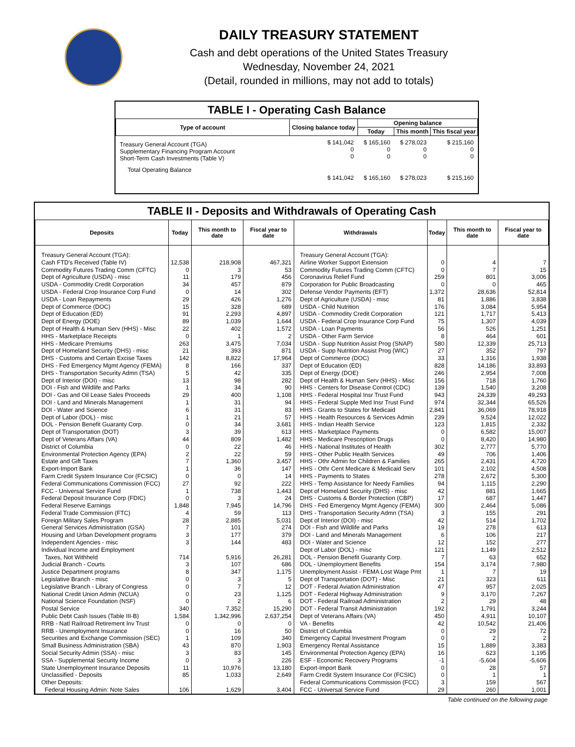DAILY TREASURY STATEMENT
Cash and debt operations of the United States Treasury
Wednesday, November 24, 2021
(Detail, rounded in millions, may not add to totals)
TABLE I - Operating Cash Balance
| Type of account | Closing balance today | Opening balance | | |
| --- | --- | --- | --- | --- |
| | | Today | This month | This fiscal year |
| Treasury General Account (TGA) Supplementary Financing Program Account Short-Term Cash Investments (Table V) | $ 141,042 0 0 | $ 165,160 0 0 | $ 278,023 0 0 | $ 215,160 0 0 |
| Total Operating Balance | $ 141,042 | $ 165,160 | $ 278,023 | $ 215,160 |
TABLE II - Deposits and Withdrawals of Operating Cash
| Deposits | Today | This month to date | Fiscal year to date | Withdrawals | Today | This month to date | Fiscal year to date |
| --- | --- | --- | --- | --- | --- | --- | --- |
| Treasury General Account (TGA): | | | | Treasury General Account (TGA): | | | |
| Cash FTD's Received (Table IV) | 12,538 | 218,908 | 467,321 | Airline Worker Support Extension | 0 | 4 | 7 |
| Commodity Futures Trading Comm (CFTC) | 0 | 3 | 53 | Commodity Futures Trading Comm (CFTC) | 0 | 7 | 15 |
| Dept of Agriculture (USDA) - misc | 11 | 179 | 456 | Coronavirus Relief Fund | 259 | 801 | 3,006 |
| USDA - Commodity Credit Corporation | 34 | 457 | 879 | Corporation for Public Broadcasting | 0 | 0 | 465 |
| USDA - Federal Crop Insurance Corp Fund | 0 | 14 | 302 | Defense Vendor Payments (EFT) | 1,372 | 28,636 | 52,814 |
| USDA - Loan Repayments | 29 | 426 | 1,276 | Dept of Agriculture (USDA) - misc | 81 | 1,886 | 3,838 |
| Dept of Commerce (DOC) | 15 | 328 | 689 | USDA - Child Nutrition | 176 | 3,084 | 5,954 |
| Dept of Education (ED) | 91 | 2,293 | 4,897 | USDA - Commodity Credit Corporation | 121 | 1,717 | 5,413 |
| Dept of Energy (DOE) | 89 | 1,039 | 1,644 | USDA - Federal Crop Insurance Corp Fund | 75 | 1,307 | 4,039 |
| Dept of Health & Human Serv (HHS) - Misc | 22 | 402 | 1,572 | USDA - Loan Payments | 56 | 526 | 1,251 |
| HHS - Marketplace Receipts | 0 | 1 | 2 | USDA - Other Farm Service | 8 | 464 | 601 |
| HHS - Medicare Premiums | 263 | 3,475 | 7,034 | USDA - Supp Nutrition Assist Prog (SNAP) | 580 | 12,339 | 25,713 |
| Dept of Homeland Security (DHS) - misc | 21 | 393 | 871 | USDA - Supp Nutrition Assist Prog (WIC) | 27 | 352 | 797 |
| DHS - Customs and Certain Excise Taxes | 142 | 8,822 | 17,964 | Dept of Commerce (DOC) | 33 | 1,316 | 1,938 |
| DHS - Fed Emergency Mgmt Agency (FEMA) | 8 | 166 | 337 | Dept of Education (ED) | 828 | 14,186 | 33,893 |
| DHS - Transportation Security Admn (TSA) | 5 | 42 | 335 | Dept of Energy (DOE) | 246 | 2,954 | 7,008 |
| Dept of Interior (DOI) - misc | 13 | 98 | 282 | Dept of Health & Human Serv (HHS) - Misc | 156 | 718 | 1,760 |
| DOI - Fish and Wildlife and Parks | 1 | 34 | 90 | HHS - Centers for Disease Control (CDC) | 139 | 1,540 | 3,208 |
| DOI - Gas and Oil Lease Sales Proceeds | 29 | 400 | 1,108 | HHS - Federal Hospital Insr Trust Fund | 943 | 24,339 | 49,293 |
| DOI - Land and Minerals Management | 1 | 31 | 94 | HHS - Federal Supple Med Insr Trust Fund | 974 | 32,344 | 65,526 |
| DOI - Water and Science | 6 | 31 | 83 | HHS - Grants to States for Medicaid | 2,841 | 36,069 | 78,918 |
| Dept of Labor (DOL) - misc | 1 | 21 | 57 | HHS - Health Resources & Services Admin | 239 | 9,524 | 12,022 |
| DOL - Pension Benefit Guaranty Corp. | 0 | 34 | 3,681 | HHS - Indian Health Service | 123 | 1,815 | 2,332 |
| Dept of Transportation (DOT) | 3 | 39 | 613 | HHS - Marketplace Payments | 0 | 6,582 | 15,007 |
| Dept of Veterans Affairs (VA) | 44 | 809 | 1,482 | HHS - Medicare Prescription Drugs | 0 | 8,420 | 14,980 |
| District of Columbia | 0 | 22 | 46 | HHS - National Institutes of Health | 302 | 2,777 | 5,770 |
| Environmental Protection Agency (EPA) | 2 | 22 | 59 | HHS - Other Public Health Services | 49 | 706 | 1,406 |
| Estate and Gift Taxes | 7 | 1,360 | 3,457 | HHS - Othr Admin for Children & Families | 265 | 2,431 | 4,720 |
| Export-Import Bank | 1 | 36 | 147 | HHS - Othr Cent Medicare & Medicaid Serv | 101 | 2,102 | 4,508 |
| Farm Credit System Insurance Cor (FCSIC) | 0 | 0 | 14 | HHS - Payments to States | 278 | 2,672 | 5,300 |
| Federal Communications Commission (FCC) | 27 | 92 | 222 | HHS - Temp Assistance for Needy Families | 94 | 1,115 | 2,290 |
| FCC - Universal Service Fund | 1 | 738 | 1,443 | Dept of Homeland Security (DHS) - misc | 42 | 881 | 1,665 |
| Federal Deposit Insurance Corp (FDIC) | 0 | 3 | 24 | DHS - Customs & Border Protection (CBP) | 17 | 687 | 1,447 |
| Federal Reserve Earnings | 1,848 | 7,945 | 14,796 | DHS - Fed Emergency Mgmt Agency (FEMA) | 300 | 2,464 | 5,086 |
| Federal Trade Commission (FTC) | 4 | 59 | 113 | DHS - Transportation Security Admn (TSA) | 3 | 155 | 291 |
| Foreign Military Sales Program | 28 | 2,885 | 5,031 | Dept of Interior (DOI) - misc | 42 | 514 | 1,702 |
| General Services Administration (GSA) | 7 | 101 | 274 | DOI - Fish and Wildlife and Parks | 19 | 278 | 613 |
| Housing and Urban Development programs | 3 | 177 | 379 | DOI - Land and Minerals Management | 6 | 106 | 217 |
| Independent Agencies - misc | 3 | 144 | 483 | DOI - Water and Science | 12 | 152 | 277 |
| Individual Income and Employment | | | | Dept of Labor (DOL) - misc | 121 | 1,149 | 2,512 |
| Taxes, Not Withheld | 714 | 5,916 | 26,281 | DOL - Pension Benefit Guaranty Corp. | 7 | 63 | 652 |
| Judicial Branch - Courts | 3 | 107 | 686 | DOL - Unemployment Benefits | 154 | 3,174 | 7,980 |
| Justice Department programs | 8 | 347 | 1,175 | Unemployment Assist - FEMA Lost Wage Pmt | 1 | 7 | 19 |
| Legislative Branch - misc | 0 | 3 | 5 | Dept of Transportation (DOT) - Misc | 21 | 323 | 611 |
| Legislative Branch - Library of Congress | 0 | 7 | 12 | DOT - Federal Aviation Administration | 47 | 957 | 2,025 |
| National Credit Union Admin (NCUA) | 0 | 23 | 1,125 | DOT - Federal Highway Administration | 9 | 3,170 | 7,267 |
| National Science Foundation (NSF) | 0 | 2 | 6 | DOT - Federal Railroad Administration | 2 | 29 | 48 |
| Postal Service | 340 | 7,352 | 15,290 | DOT - Federal Transit Administration | 192 | 1,791 | 3,244 |
| Public Debt Cash Issues (Table III-B) | 1,584 | 1,342,996 | 2,637,254 | Dept of Veterans Affairs (VA) | 450 | 4,911 | 10,107 |
| RRB - Natl Railroad Retirement Inv Trust | 0 | 0 | 0 | VA - Benefits | 42 | 10,542 | 21,406 |
| RRB - Unemployment Insurance | 0 | 16 | 50 | District of Columbia | 0 | 29 | 72 |
| Securities and Exchange Commission (SEC) | 1 | 109 | 340 | Emergency Capital Investment Program | 0 | 2 | 2 |
| Small Business Administration (SBA) | 43 | 870 | 1,903 | Emergency Rental Assistance | 15 | 1,889 | 3,383 |
| Social Security Admin (SSA) - misc | 3 | 83 | 145 | Environmental Protection Agency (EPA) | 16 | 623 | 1,195 |
| SSA - Supplemental Security Income | 0 | 3 | 226 | ESF - Economic Recovery Programs | -1 | -5,604 | -5,606 |
| State Unemployment Insurance Deposits | 11 | 10,976 | 13,180 | Export-Import Bank | 0 | 28 | 57 |
| Unclassified - Deposits | 85 | 1,033 | 2,649 | Farm Credit System Insurance Cor (FCSIC) | 0 | 1 | 1 |
| Other Deposits: | | | | Federal Communications Commission (FCC) | 3 | 159 | 567 |
| Federal Housing Admin: Note Sales | 106 | 1,629 | 3,404 | FCC - Universal Service Fund | 29 | 260 | 1,001 |
Table continued on the following page